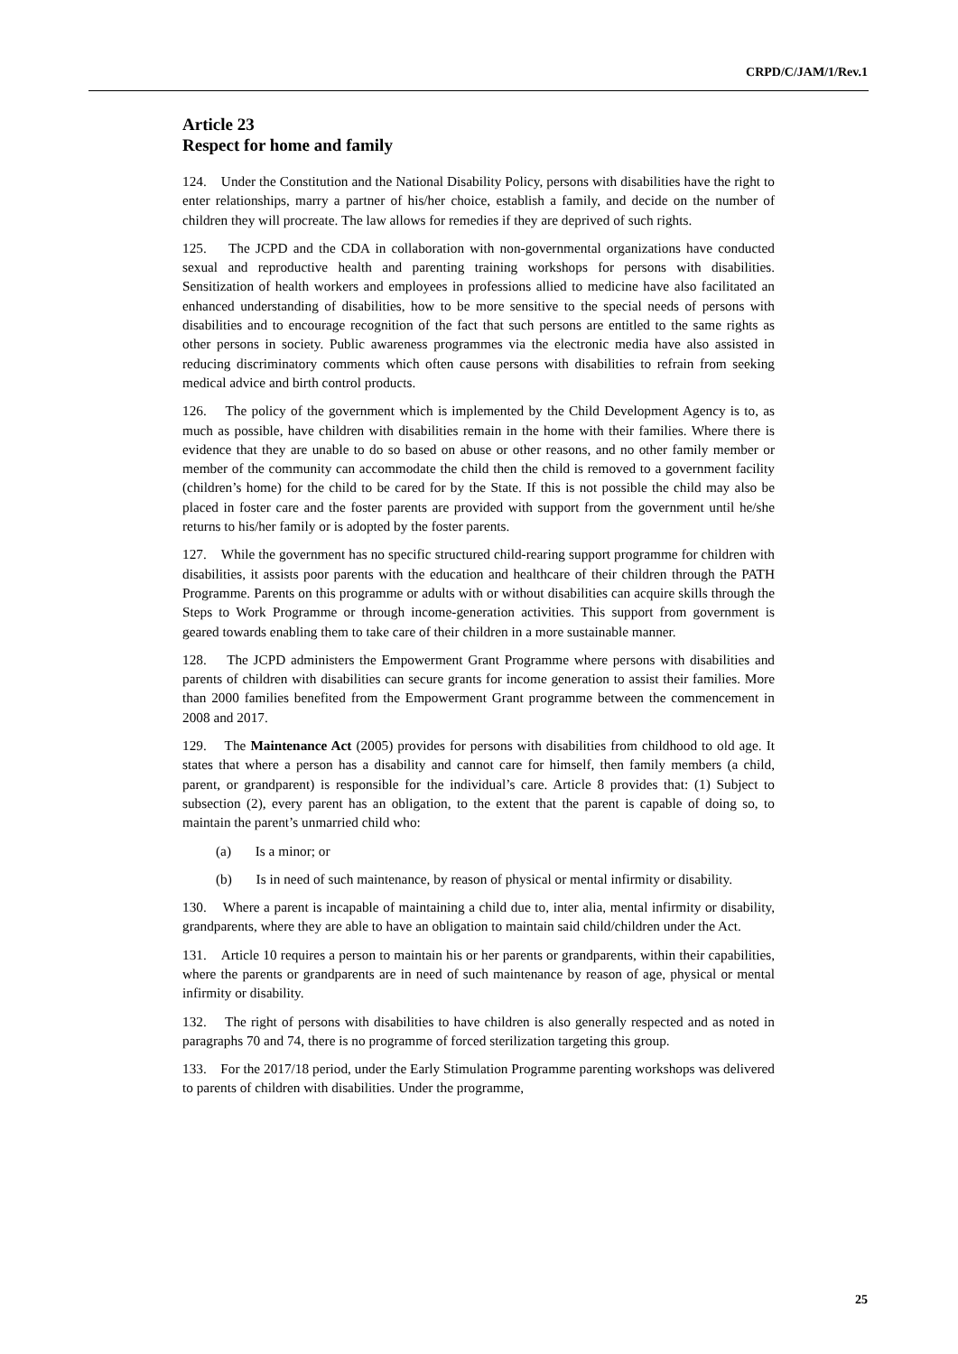CRPD/C/JAM/1/Rev.1
Article 23
Respect for home and family
124. Under the Constitution and the National Disability Policy, persons with disabilities have the right to enter relationships, marry a partner of his/her choice, establish a family, and decide on the number of children they will procreate. The law allows for remedies if they are deprived of such rights.
125. The JCPD and the CDA in collaboration with non-governmental organizations have conducted sexual and reproductive health and parenting training workshops for persons with disabilities. Sensitization of health workers and employees in professions allied to medicine have also facilitated an enhanced understanding of disabilities, how to be more sensitive to the special needs of persons with disabilities and to encourage recognition of the fact that such persons are entitled to the same rights as other persons in society. Public awareness programmes via the electronic media have also assisted in reducing discriminatory comments which often cause persons with disabilities to refrain from seeking medical advice and birth control products.
126. The policy of the government which is implemented by the Child Development Agency is to, as much as possible, have children with disabilities remain in the home with their families. Where there is evidence that they are unable to do so based on abuse or other reasons, and no other family member or member of the community can accommodate the child then the child is removed to a government facility (children’s home) for the child to be cared for by the State. If this is not possible the child may also be placed in foster care and the foster parents are provided with support from the government until he/she returns to his/her family or is adopted by the foster parents.
127. While the government has no specific structured child-rearing support programme for children with disabilities, it assists poor parents with the education and healthcare of their children through the PATH Programme. Parents on this programme or adults with or without disabilities can acquire skills through the Steps to Work Programme or through income-generation activities. This support from government is geared towards enabling them to take care of their children in a more sustainable manner.
128. The JCPD administers the Empowerment Grant Programme where persons with disabilities and parents of children with disabilities can secure grants for income generation to assist their families. More than 2000 families benefited from the Empowerment Grant programme between the commencement in 2008 and 2017.
129. The Maintenance Act (2005) provides for persons with disabilities from childhood to old age. It states that where a person has a disability and cannot care for himself, then family members (a child, parent, or grandparent) is responsible for the individual’s care. Article 8 provides that: (1) Subject to subsection (2), every parent has an obligation, to the extent that the parent is capable of doing so, to maintain the parent’s unmarried child who:
(a) Is a minor; or
(b) Is in need of such maintenance, by reason of physical or mental infirmity or disability.
130. Where a parent is incapable of maintaining a child due to, inter alia, mental infirmity or disability, grandparents, where they are able to have an obligation to maintain said child/children under the Act.
131. Article 10 requires a person to maintain his or her parents or grandparents, within their capabilities, where the parents or grandparents are in need of such maintenance by reason of age, physical or mental infirmity or disability.
132. The right of persons with disabilities to have children is also generally respected and as noted in paragraphs 70 and 74, there is no programme of forced sterilization targeting this group.
133. For the 2017/18 period, under the Early Stimulation Programme parenting workshops was delivered to parents of children with disabilities. Under the programme,
25